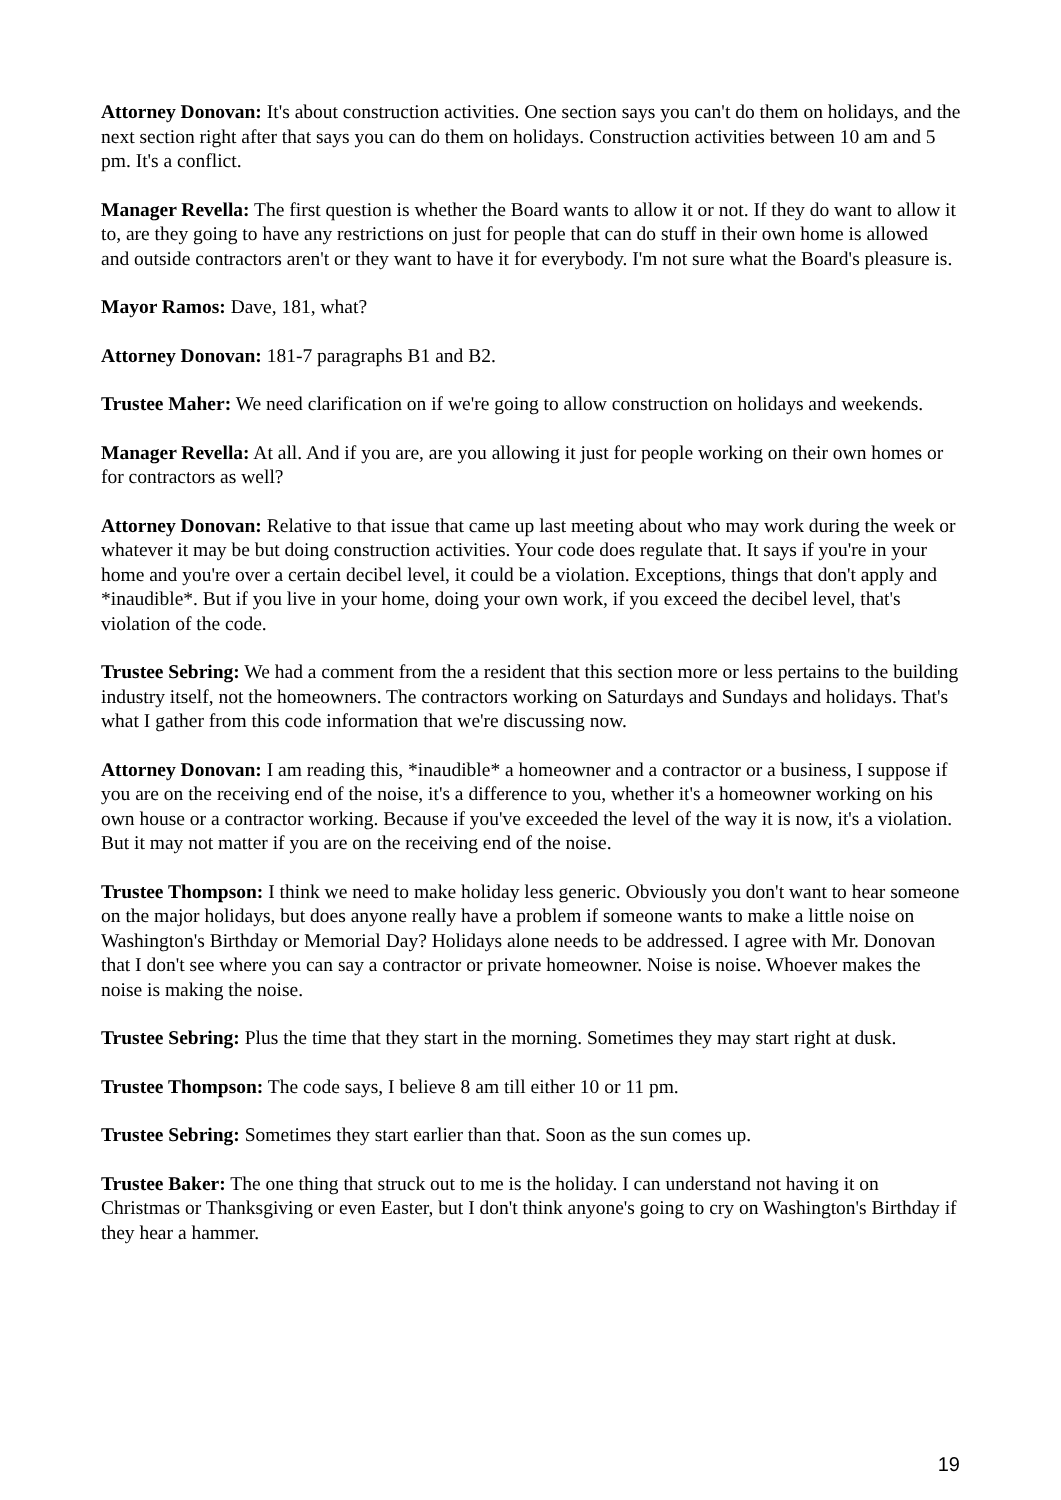Attorney Donovan: It's about construction activities. One section says you can't do them on holidays, and the next section right after that says you can do them on holidays. Construction activities between 10 am and 5 pm. It's a conflict.
Manager Revella: The first question is whether the Board wants to allow it or not. If they do want to allow it to, are they going to have any restrictions on just for people that can do stuff in their own home is allowed and outside contractors aren't or they want to have it for everybody. I'm not sure what the Board's pleasure is.
Mayor Ramos: Dave, 181, what?
Attorney Donovan: 181-7 paragraphs B1 and B2.
Trustee Maher: We need clarification on if we're going to allow construction on holidays and weekends.
Manager Revella: At all. And if you are, are you allowing it just for people working on their own homes or for contractors as well?
Attorney Donovan: Relative to that issue that came up last meeting about who may work during the week or whatever it may be but doing construction activities. Your code does regulate that. It says if you're in your home and you're over a certain decibel level, it could be a violation. Exceptions, things that don't apply and *inaudible*. But if you live in your home, doing your own work, if you exceed the decibel level, that's violation of the code.
Trustee Sebring: We had a comment from the a resident that this section more or less pertains to the building industry itself, not the homeowners. The contractors working on Saturdays and Sundays and holidays. That's what I gather from this code information that we're discussing now.
Attorney Donovan: I am reading this, *inaudible* a homeowner and a contractor or a business, I suppose if you are on the receiving end of the noise, it's a difference to you, whether it's a homeowner working on his own house or a contractor working. Because if you've exceeded the level of the way it is now, it's a violation. But it may not matter if you are on the receiving end of the noise.
Trustee Thompson: I think we need to make holiday less generic. Obviously you don't want to hear someone on the major holidays, but does anyone really have a problem if someone wants to make a little noise on Washington's Birthday or Memorial Day? Holidays alone needs to be addressed. I agree with Mr. Donovan that I don't see where you can say a contractor or private homeowner. Noise is noise. Whoever makes the noise is making the noise.
Trustee Sebring: Plus the time that they start in the morning. Sometimes they may start right at dusk.
Trustee Thompson: The code says, I believe 8 am till either 10 or 11 pm.
Trustee Sebring: Sometimes they start earlier than that. Soon as the sun comes up.
Trustee Baker: The one thing that struck out to me is the holiday. I can understand not having it on Christmas or Thanksgiving or even Easter, but I don't think anyone's going to cry on Washington's Birthday if they hear a hammer.
19